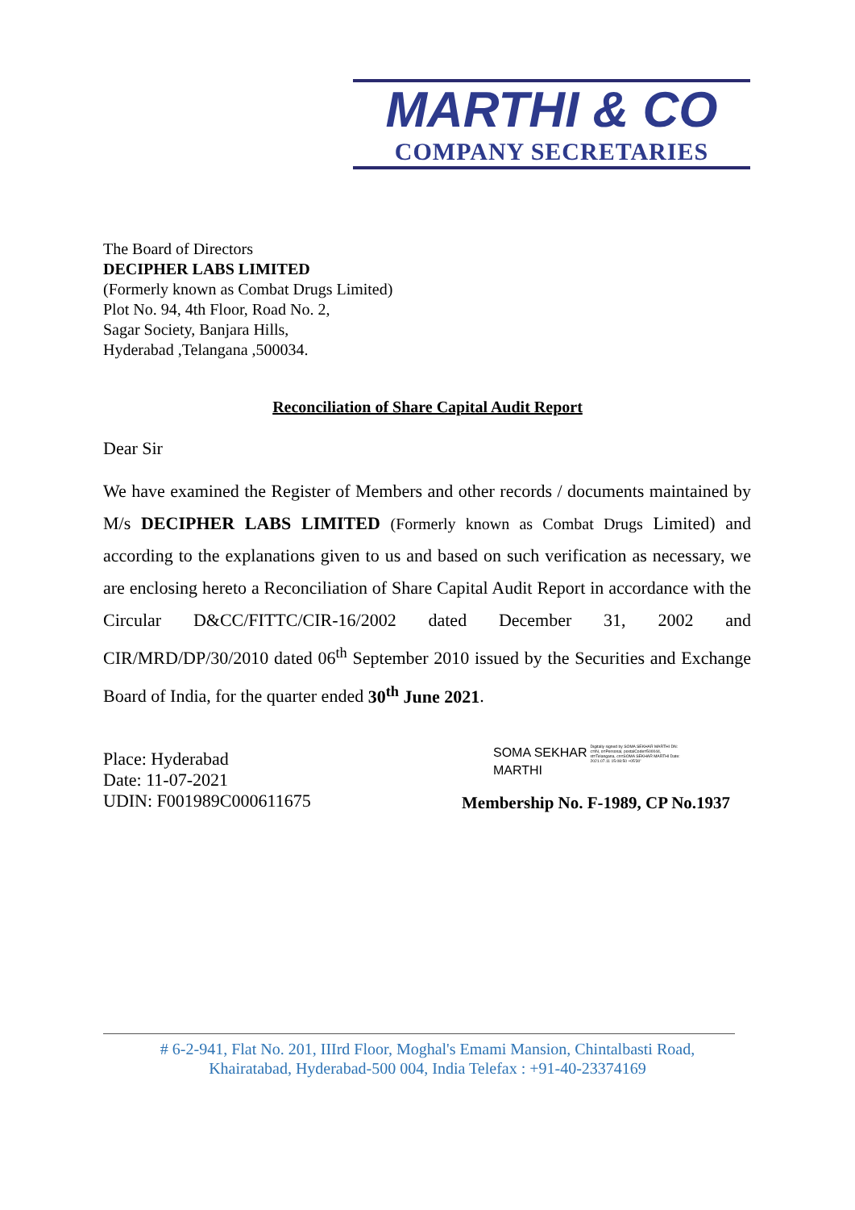MARTHI & CO
COMPANY SECRETARIES
The Board of Directors
DECIPHER LABS LIMITED
(Formerly known as Combat Drugs Limited)
Plot No. 94, 4th Floor, Road No. 2,
Sagar Society, Banjara Hills,
Hyderabad ,Telangana ,500034.
Reconciliation of Share Capital Audit Report
Dear Sir
We have examined the Register of Members and other records / documents maintained by M/s DECIPHER LABS LIMITED (Formerly known as Combat Drugs Limited) and according to the explanations given to us and based on such verification as necessary, we are enclosing hereto a Reconciliation of Share Capital Audit Report in accordance with the Circular D&CC/FITTC/CIR-16/2002 dated December 31, 2002 and CIR/MRD/DP/30/2010 dated 06<sup>th</sup> September 2010 issued by the Securities and Exchange Board of India, for the quarter ended 30<sup>th</sup> June 2021.
Place: Hyderabad
Date: 11-07-2021
UDIN: F001989C000611675
SOMA SEKHAR
MARTHI
Digitally signed by SOMA SEKHAR MARTHI DN: c=IN, o=Personal, postalCode=500044, st=Telangana, cn=SOMA SEKHAR MARTHI Date: 2021.07.11 15:08:50 +05'30'
Membership No. F-1989, CP No.1937
# 6-2-941, Flat No. 201, IIIrd Floor, Moghal's Emami Mansion, Chintalbasti Road,
Khairatabad, Hyderabad-500 004, India Telefax : +91-40-23374169